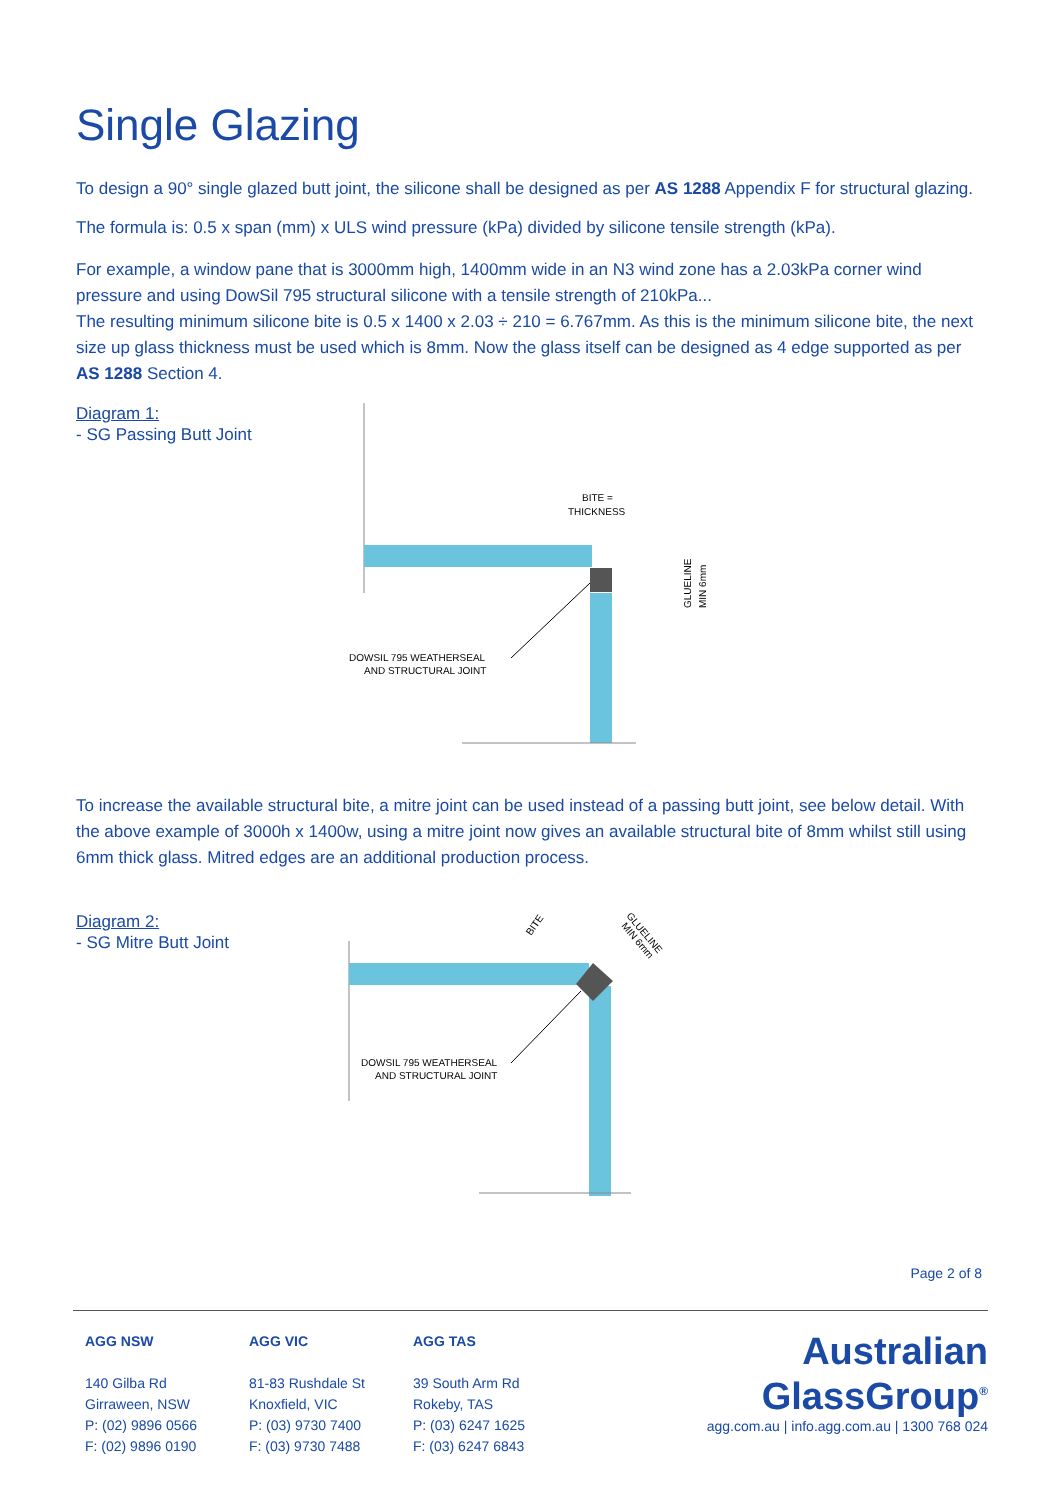Single Glazing
To design a 90° single glazed butt joint, the silicone shall be designed as per AS 1288 Appendix F for structural glazing.
The formula is: 0.5 x span (mm) x ULS wind pressure (kPa) divided by silicone tensile strength (kPa).
For example, a window pane that is 3000mm high, 1400mm wide in an N3 wind zone has a 2.03kPa corner wind pressure and using DowSil 795 structural silicone with a tensile strength of 210kPa...
The resulting minimum silicone bite is 0.5 x 1400 x 2.03 ÷ 210 = 6.767mm. As this is the minimum silicone bite, the next size up glass thickness must be used which is 8mm. Now the glass itself can be designed as 4 edge supported as per AS 1288 Section 4.
Diagram 1:
- SG Passing Butt Joint
BITE =
THICKNESS
GLUELINE
MIN 6mm
DOWSIL 795 WEATHERSEAL
AND STRUCTURAL JOINT
To increase the available structural bite, a mitre joint can be used instead of a passing butt joint, see below detail. With the above example of 3000h x 1400w, using a mitre joint now gives an available structural bite of 8mm whilst still using 6mm thick glass. Mitred edges are an additional production process.
Diagram 2:
- SG Mitre Butt Joint
BITE
GLUELINE
MIN 6mm
DOWSIL 795 WEATHERSEAL
AND STRUCTURAL JOINT
Page 2 of 8
AGG NSW
140 Gilba Rd
Girraween, NSW
P: (02) 9896 0566
F: (02) 9896 0190
AGG VIC
81-83 Rushdale St
Knoxfield, VIC
P: (03) 9730 7400
F: (03) 9730 7488
AGG TAS
39 South Arm Rd
Rokeby, TAS
P: (03) 6247 1625
F: (03) 6247 6843
Australian
GlassGroup<sup>®</sup>
agg.com.au | info.agg.com.au | 1300 768 024